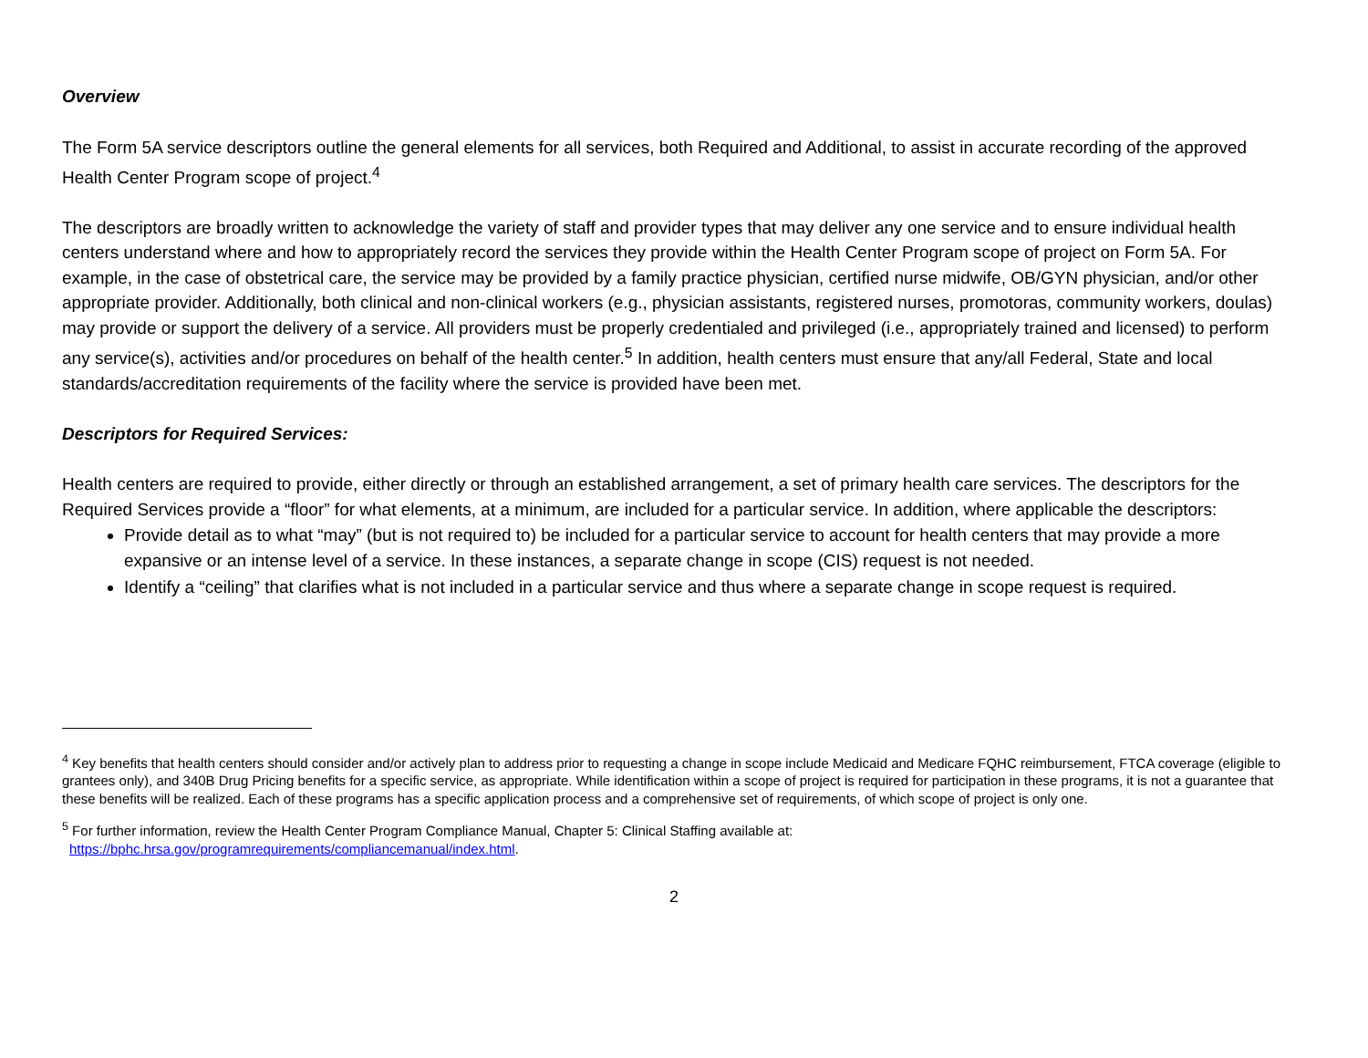Overview
The Form 5A service descriptors outline the general elements for all services, both Required and Additional, to assist in accurate recording of the approved Health Center Program scope of project.<sup>4</sup>
The descriptors are broadly written to acknowledge the variety of staff and provider types that may deliver any one service and to ensure individual health centers understand where and how to appropriately record the services they provide within the Health Center Program scope of project on Form 5A. For example, in the case of obstetrical care, the service may be provided by a family practice physician, certified nurse midwife, OB/GYN physician, and/or other appropriate provider. Additionally, both clinical and non-clinical workers (e.g., physician assistants, registered nurses, promotoras, community workers, doulas) may provide or support the delivery of a service. All providers must be properly credentialed and privileged (i.e., appropriately trained and licensed) to perform any service(s), activities and/or procedures on behalf of the health center.<sup>5</sup> In addition, health centers must ensure that any/all Federal, State and local standards/accreditation requirements of the facility where the service is provided have been met.
Descriptors for Required Services:
Health centers are required to provide, either directly or through an established arrangement, a set of primary health care services. The descriptors for the Required Services provide a “floor” for what elements, at a minimum, are included for a particular service. In addition, where applicable the descriptors:
Provide detail as to what “may” (but is not required to) be included for a particular service to account for health centers that may provide a more expansive or an intense level of a service. In these instances, a separate change in scope (CIS) request is not needed.
Identify a “ceiling” that clarifies what is not included in a particular service and thus where a separate change in scope request is required.
<sup>4</sup> Key benefits that health centers should consider and/or actively plan to address prior to requesting a change in scope include Medicaid and Medicare FQHC reimbursement, FTCA coverage (eligible to grantees only), and 340B Drug Pricing benefits for a specific service, as appropriate. While identification within a scope of project is required for participation in these programs, it is not a guarantee that these benefits will be realized. Each of these programs has a specific application process and a comprehensive set of requirements, of which scope of project is only one.
<sup>5</sup> For further information, review the Health Center Program Compliance Manual, Chapter 5: Clinical Staffing available at:
https://bphc.hrsa.gov/programrequirements/compliancemanual/index.html.
2